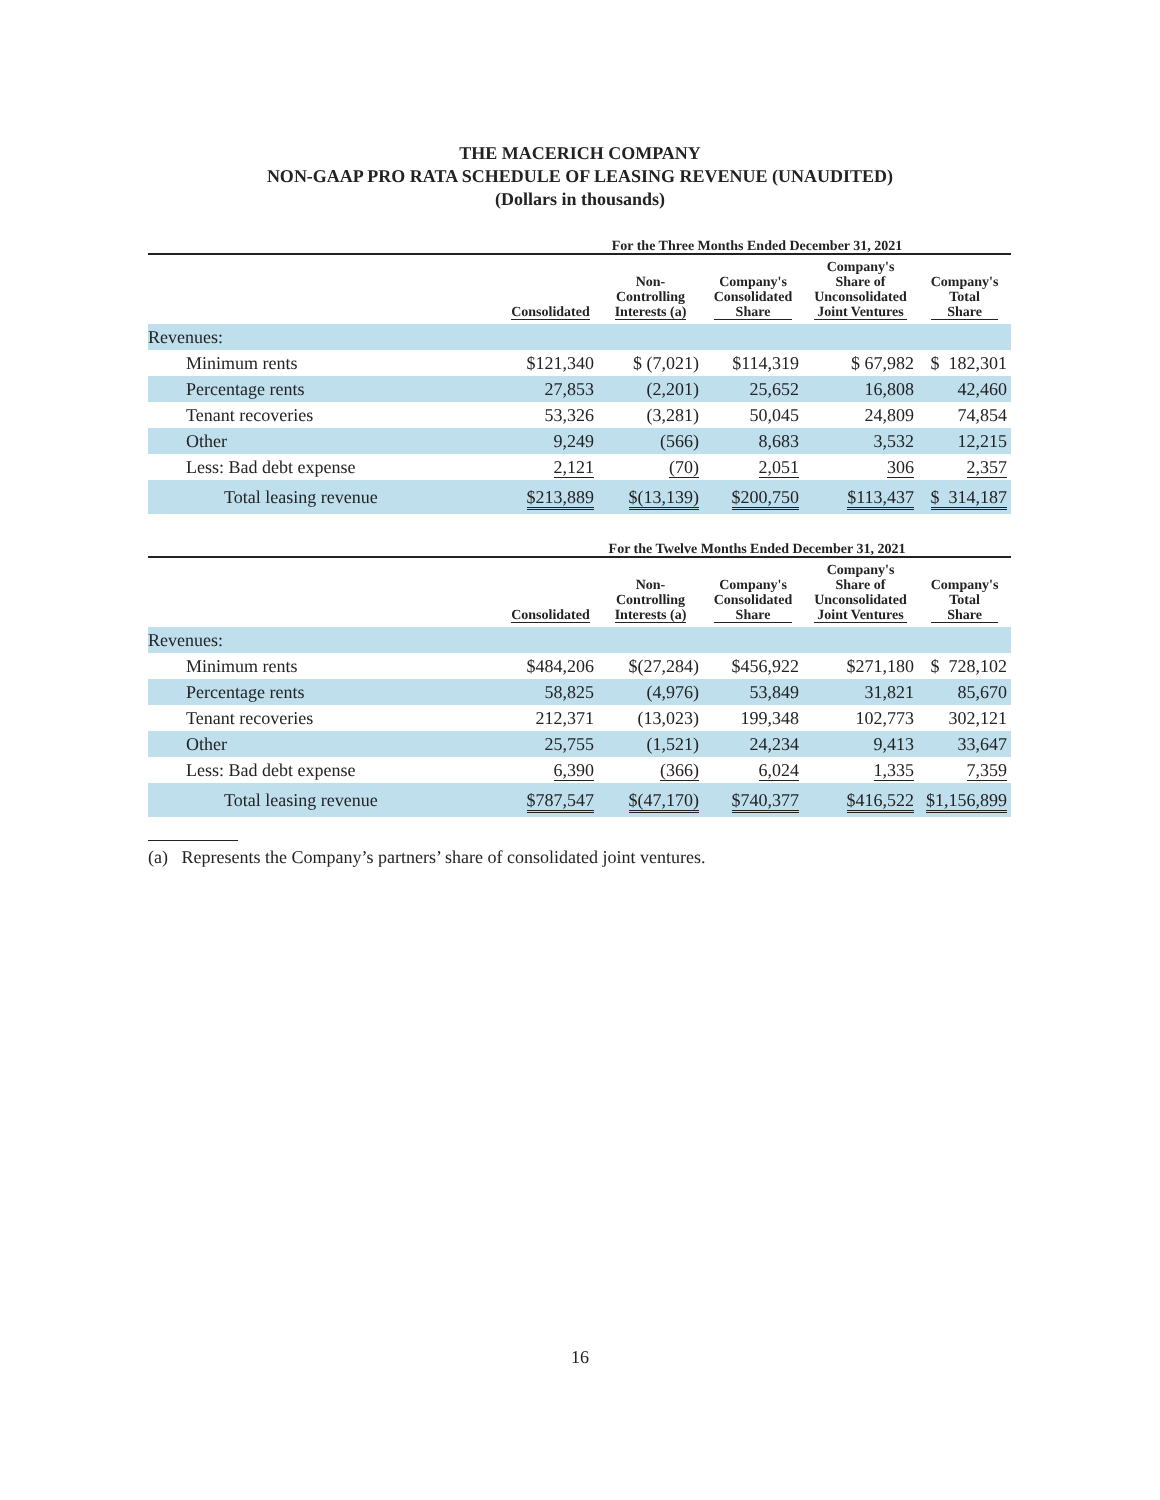THE MACERICH COMPANY
NON-GAAP PRO RATA SCHEDULE OF LEASING REVENUE (UNAUDITED)
(Dollars in thousands)
| | For the Three Months Ended December 31, 2021 | | | | |
| --- | --- | --- | --- | --- | --- |
| | Consolidated | Non- Controlling Interests (a) | Company's Consolidated Share | Company's Share of Unconsolidated Joint Ventures | Company's Total Share |
| Revenues: | | | | | |
| Minimum rents | $121,340 | $ (7,021) | $114,319 | $ 67,982 | $ 182,301 |
| Percentage rents | 27,853 | (2,201) | 25,652 | 16,808 | 42,460 |
| Tenant recoveries | 53,326 | (3,281) | 50,045 | 24,809 | 74,854 |
| Other | 9,249 | (566) | 8,683 | 3,532 | 12,215 |
| Less: Bad debt expense | 2,121 | (70) | 2,051 | 306 | 2,357 |
| Total leasing revenue | $213,889 | $(13,139) | $200,750 | $113,437 | $ 314,187 |
| | For the Twelve Months Ended December 31, 2021 | | | | |
| --- | --- | --- | --- | --- | --- |
| | Consolidated | Non- Controlling Interests (a) | Company's Consolidated Share | Company's Share of Unconsolidated Joint Ventures | Company's Total Share |
| Revenues: | | | | | |
| Minimum rents | $484,206 | $(27,284) | $456,922 | $271,180 | $ 728,102 |
| Percentage rents | 58,825 | (4,976) | 53,849 | 31,821 | 85,670 |
| Tenant recoveries | 212,371 | (13,023) | 199,348 | 102,773 | 302,121 |
| Other | 25,755 | (1,521) | 24,234 | 9,413 | 33,647 |
| Less: Bad debt expense | 6,390 | (366) | 6,024 | 1,335 | 7,359 |
| Total leasing revenue | $787,547 | $(47,170) | $740,377 | $416,522 | $1,156,899 |
(a) Represents the Company’s partners’ share of consolidated joint ventures.
16